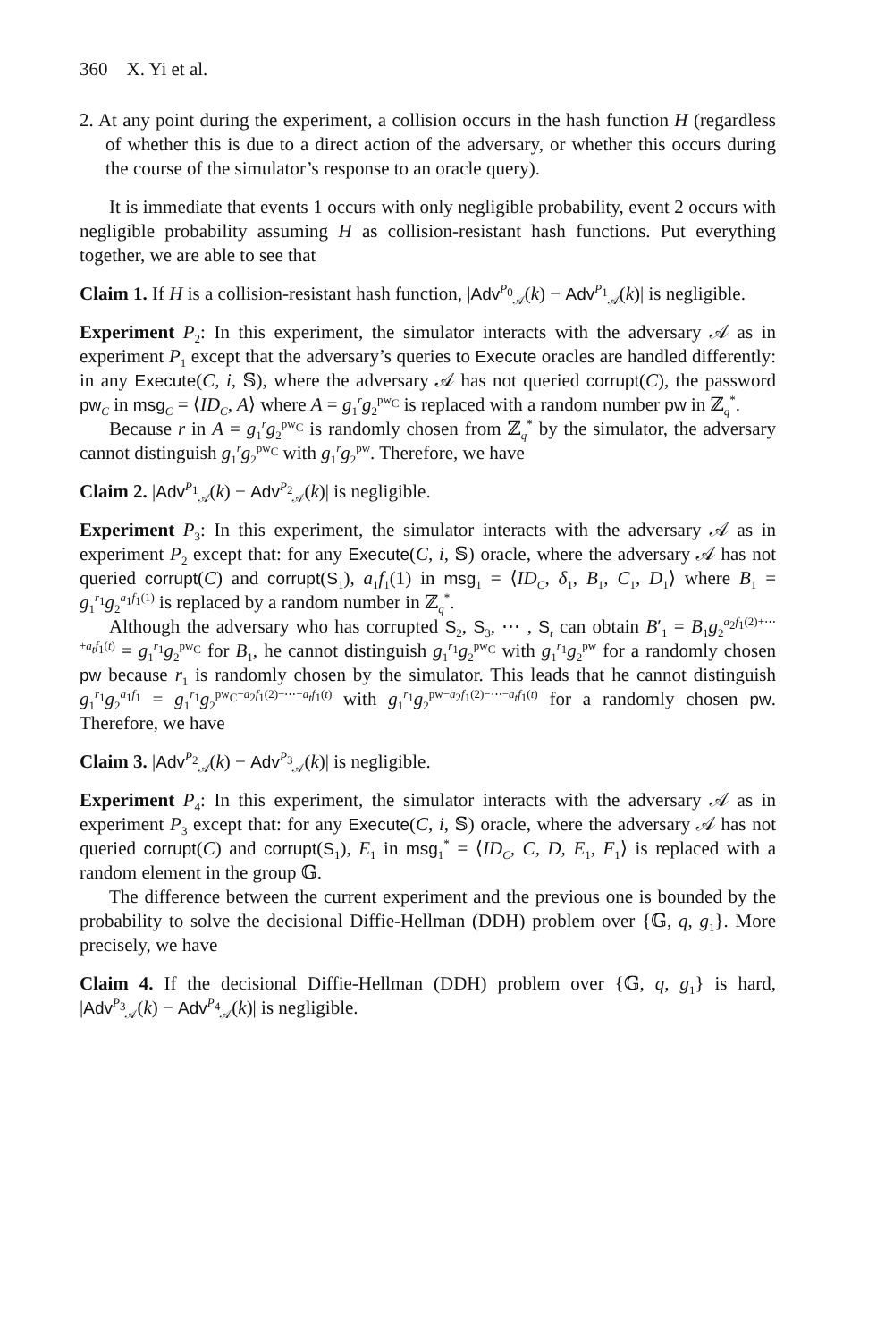360 X. Yi et al.
2. At any point during the experiment, a collision occurs in the hash function H (regardless of whether this is due to a direct action of the adversary, or whether this occurs during the course of the simulator’s response to an oracle query).
It is immediate that events 1 occurs with only negligible probability, event 2 occurs with negligible probability assuming H as collision-resistant hash functions. Put everything together, we are able to see that
Claim 1. If H is a collision-resistant hash function, |Adv<sup>P<sub>0</sub></sup><sub>𝒜</sub>(k) − Adv<sup>P<sub>1</sub></sup><sub>𝒜</sub>(k)| is negligible.
Experiment P<sub>2</sub>: In this experiment, the simulator interacts with the adversary 𝒜 as in experiment P<sub>1</sub> except that the adversary’s queries to Execute oracles are handled differently: in any Execute(C, i, 𝕊), where the adversary 𝒜 has not queried corrupt(C), the password pw<sub>C</sub> in msg<sub>C</sub> = ⟨ID<sub>C</sub>, A⟩ where A = g<sub>1</sub><sup>r</sup>g<sub>2</sub><sup>pw<sub>C</sub></sup> is replaced with a random number pw in ℤ<sub>q</sub><sup>*</sup>.
Because r in A = g<sub>1</sub><sup>r</sup>g<sub>2</sub><sup>pw<sub>C</sub></sup> is randomly chosen from ℤ<sub>q</sub><sup>*</sup> by the simulator, the adversary cannot distinguish g<sub>1</sub><sup>r</sup>g<sub>2</sub><sup>pw<sub>C</sub></sup> with g<sub>1</sub><sup>r</sup>g<sub>2</sub><sup>pw</sup>. Therefore, we have
Claim 2. |Adv<sup>P<sub>1</sub></sup><sub>𝒜</sub>(k) − Adv<sup>P<sub>2</sub></sup><sub>𝒜</sub>(k)| is negligible.
Experiment P<sub>3</sub>: In this experiment, the simulator interacts with the adversary 𝒜 as in experiment P<sub>2</sub> except that: for any Execute(C, i, 𝕊) oracle, where the adversary 𝒜 has not queried corrupt(C) and corrupt(S<sub>1</sub>), a<sub>1</sub>f<sub>1</sub>(1) in msg<sub>1</sub> = ⟨ID<sub>C</sub>, δ<sub>1</sub>, B<sub>1</sub>, C<sub>1</sub>, D<sub>1</sub>⟩ where B<sub>1</sub> = g<sub>1</sub><sup>r<sub>1</sub></sup>g<sub>2</sub><sup>a<sub>1</sub>f<sub>1</sub>(1)</sup> is replaced by a random number in ℤ<sub>q</sub><sup>*</sup>.
Although the adversary who has corrupted S<sub>2</sub>, S<sub>3</sub>, ⋯ , S<sub>t</sub> can obtain B′<sub>1</sub> = B<sub>1</sub>g<sub>2</sub><sup>a<sub>2</sub>f<sub>1</sub>(2)+⋯+a<sub>t</sub>f<sub>1</sub>(t)</sup> = g<sub>1</sub><sup>r<sub>1</sub></sup>g<sub>2</sub><sup>pw<sub>C</sub></sup> for B<sub>1</sub>, he cannot distinguish g<sub>1</sub><sup>r<sub>1</sub></sup>g<sub>2</sub><sup>pw<sub>C</sub></sup> with g<sub>1</sub><sup>r<sub>1</sub></sup>g<sub>2</sub><sup>pw</sup> for a randomly chosen pw because r<sub>1</sub> is randomly chosen by the simulator. This leads that he cannot distinguish g<sub>1</sub><sup>r<sub>1</sub></sup>g<sub>2</sub><sup>a<sub>1</sub>f<sub>1</sub></sup> = g<sub>1</sub><sup>r<sub>1</sub></sup>g<sub>2</sub><sup>pw<sub>C</sub>−a<sub>2</sub>f<sub>1</sub>(2)−⋯−a<sub>t</sub>f<sub>1</sub>(t)</sup> with g<sub>1</sub><sup>r<sub>1</sub></sup>g<sub>2</sub><sup>pw−a<sub>2</sub>f<sub>1</sub>(2)−⋯−a<sub>t</sub>f<sub>1</sub>(t)</sup> for a randomly chosen pw. Therefore, we have
Claim 3. |Adv<sup>P<sub>2</sub></sup><sub>𝒜</sub>(k) − Adv<sup>P<sub>3</sub></sup><sub>𝒜</sub>(k)| is negligible.
Experiment P<sub>4</sub>: In this experiment, the simulator interacts with the adversary 𝒜 as in experiment P<sub>3</sub> except that: for any Execute(C, i, 𝕊) oracle, where the adversary 𝒜 has not queried corrupt(C) and corrupt(S<sub>1</sub>), E<sub>1</sub> in msg<sub>1</sub><sup>*</sup> = ⟨ID<sub>C</sub>, C, D, E<sub>1</sub>, F<sub>1</sub>⟩ is replaced with a random element in the group 𝔾.
The difference between the current experiment and the previous one is bounded by the probability to solve the decisional Diffie-Hellman (DDH) problem over {𝔾, q, g<sub>1</sub>}. More precisely, we have
Claim 4. If the decisional Diffie-Hellman (DDH) problem over {𝔾, q, g<sub>1</sub>} is hard, |Adv<sup>P<sub>3</sub></sup><sub>𝒜</sub>(k) − Adv<sup>P<sub>4</sub></sup><sub>𝒜</sub>(k)| is negligible.